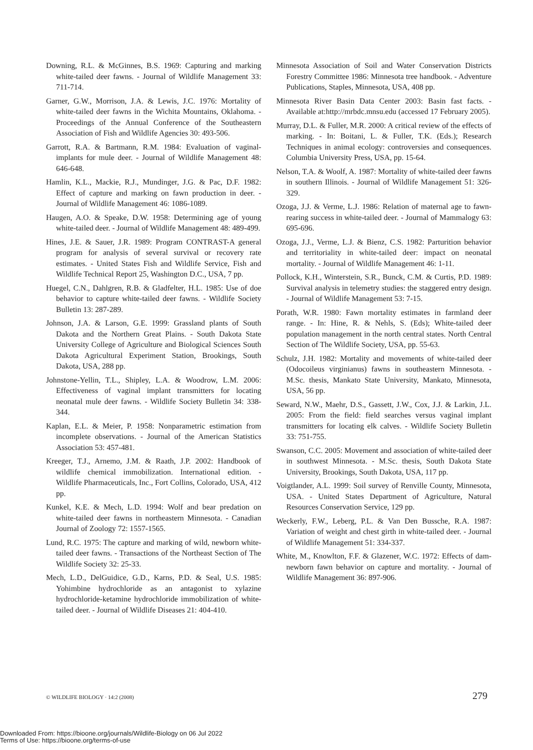Downing, R.L. & McGinnes, B.S. 1969: Capturing and marking white-tailed deer fawns. - Journal of Wildlife Management 33: 711-714.
Garner, G.W., Morrison, J.A. & Lewis, J.C. 1976: Mortality of white-tailed deer fawns in the Wichita Mountains, Oklahoma. - Proceedings of the Annual Conference of the Southeastern Association of Fish and Wildlife Agencies 30: 493-506.
Garrott, R.A. & Bartmann, R.M. 1984: Evaluation of vaginal-implants for mule deer. - Journal of Wildlife Management 48: 646-648.
Hamlin, K.L., Mackie, R.J., Mundinger, J.G. & Pac, D.F. 1982: Effect of capture and marking on fawn production in deer. - Journal of Wildlife Management 46: 1086-1089.
Haugen, A.O. & Speake, D.W. 1958: Determining age of young white-tailed deer. - Journal of Wildlife Management 48: 489-499.
Hines, J.E. & Sauer, J.R. 1989: Program CONTRAST-A general program for analysis of several survival or recovery rate estimates. - United States Fish and Wildlife Service, Fish and Wildlife Technical Report 25, Washington D.C., USA, 7 pp.
Huegel, C.N., Dahlgren, R.B. & Gladfelter, H.L. 1985: Use of doe behavior to capture white-tailed deer fawns. - Wildlife Society Bulletin 13: 287-289.
Johnson, J.A. & Larson, G.E. 1999: Grassland plants of South Dakota and the Northern Great Plains. - South Dakota State University College of Agriculture and Biological Sciences South Dakota Agricultural Experiment Station, Brookings, South Dakota, USA, 288 pp.
Johnstone-Yellin, T.L., Shipley, L.A. & Woodrow, L.M. 2006: Effectiveness of vaginal implant transmitters for locating neonatal mule deer fawns. - Wildlife Society Bulletin 34: 338-344.
Kaplan, E.L. & Meier, P. 1958: Nonparametric estimation from incomplete observations. - Journal of the American Statistics Association 53: 457-481.
Kreeger, T.J., Arnemo, J.M. & Raath, J.P. 2002: Handbook of wildlife chemical immobilization. International edition. - Wildlife Pharmaceuticals, Inc., Fort Collins, Colorado, USA, 412 pp.
Kunkel, K.E. & Mech, L.D. 1994: Wolf and bear predation on white-tailed deer fawns in northeastern Minnesota. - Canadian Journal of Zoology 72: 1557-1565.
Lund, R.C. 1975: The capture and marking of wild, newborn white-tailed deer fawns. - Transactions of the Northeast Section of The Wildlife Society 32: 25-33.
Mech, L.D., DelGuidice, G.D., Karns, P.D. & Seal, U.S. 1985: Yohimbine hydrochloride as an antagonist to xylazine hydrochloride-ketamine hydrochloride immobilization of white-tailed deer. - Journal of Wildlife Diseases 21: 404-410.
Minnesota Association of Soil and Water Conservation Districts Forestry Committee 1986: Minnesota tree handbook. - Adventure Publications, Staples, Minnesota, USA, 408 pp.
Minnesota River Basin Data Center 2003: Basin fast facts. - Available at:http://mrbdc.mnsu.edu (accessed 17 February 2005).
Murray, D.L. & Fuller, M.R. 2000: A critical review of the effects of marking. - In: Boitani, L. & Fuller, T.K. (Eds.); Research Techniques in animal ecology: controversies and consequences. Columbia University Press, USA, pp. 15-64.
Nelson, T.A. & Woolf, A. 1987: Mortality of white-tailed deer fawns in southern Illinois. - Journal of Wildlife Management 51: 326-329.
Ozoga, J.J. & Verme, L.J. 1986: Relation of maternal age to fawn-rearing success in white-tailed deer. - Journal of Mammalogy 63: 695-696.
Ozoga, J.J., Verme, L.J. & Bienz, C.S. 1982: Parturition behavior and territoriality in white-tailed deer: impact on neonatal mortality. - Journal of Wildlife Management 46: 1-11.
Pollock, K.H., Winterstein, S.R., Bunck, C.M. & Curtis, P.D. 1989: Survival analysis in telemetry studies: the staggered entry design. - Journal of Wildlife Management 53: 7-15.
Porath, W.R. 1980: Fawn mortality estimates in farmland deer range. - In: Hine, R. & Nehls, S. (Eds); White-tailed deer population management in the north central states. North Central Section of The Wildlife Society, USA, pp. 55-63.
Schulz, J.H. 1982: Mortality and movements of white-tailed deer (Odocoileus virginianus) fawns in southeastern Minnesota. - M.Sc. thesis, Mankato State University, Mankato, Minnesota, USA, 56 pp.
Seward, N.W., Maehr, D.S., Gassett, J.W., Cox, J.J. & Larkin, J.L. 2005: From the field: field searches versus vaginal implant transmitters for locating elk calves. - Wildlife Society Bulletin 33: 751-755.
Swanson, C.C. 2005: Movement and association of white-tailed deer in southwest Minnesota. - M.Sc. thesis, South Dakota State University, Brookings, South Dakota, USA, 117 pp.
Voigtlander, A.L. 1999: Soil survey of Renville County, Minnesota, USA. - United States Department of Agriculture, Natural Resources Conservation Service, 129 pp.
Weckerly, F.W., Leberg, P.L. & Van Den Bussche, R.A. 1987: Variation of weight and chest girth in white-tailed deer. - Journal of Wildlife Management 51: 334-337.
White, M., Knowlton, F.F. & Glazener, W.C. 1972: Effects of dam-newborn fawn behavior on capture and mortality. - Journal of Wildlife Management 36: 897-906.
© WILDLIFE BIOLOGY · 14:2 (2008) 279
Downloaded From: https://bioone.org/journals/Wildlife-Biology on 06 Jul 2022
Terms of Use: https://bioone.org/terms-of-use